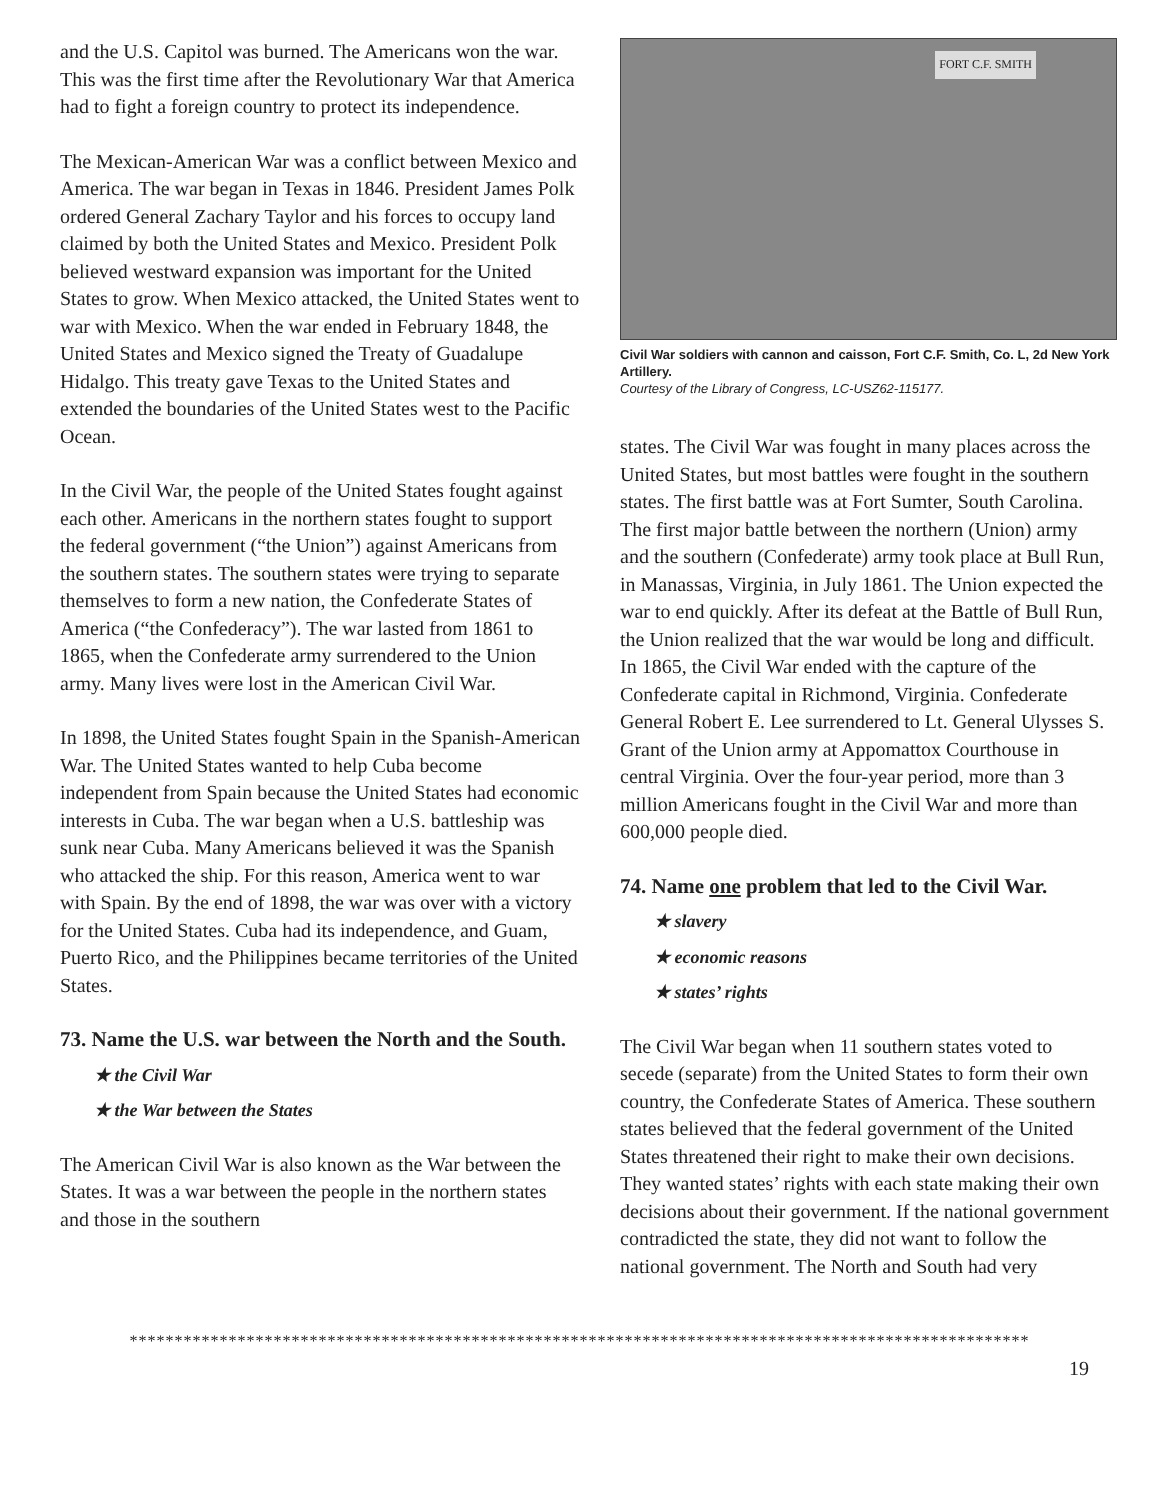and the U.S. Capitol was burned. The Americans won the war. This was the first time after the Revolutionary War that America had to fight a foreign country to protect its independence.
The Mexican-American War was a conflict between Mexico and America. The war began in Texas in 1846. President James Polk ordered General Zachary Taylor and his forces to occupy land claimed by both the United States and Mexico. President Polk believed westward expansion was important for the United States to grow. When Mexico attacked, the United States went to war with Mexico. When the war ended in February 1848, the United States and Mexico signed the Treaty of Guadalupe Hidalgo. This treaty gave Texas to the United States and extended the boundaries of the United States west to the Pacific Ocean.
In the Civil War, the people of the United States fought against each other. Americans in the northern states fought to support the federal government (“the Union”) against Americans from the southern states. The southern states were trying to separate themselves to form a new nation, the Confederate States of America (“the Confederacy”). The war lasted from 1861 to 1865, when the Confederate army surrendered to the Union army. Many lives were lost in the American Civil War.
In 1898, the United States fought Spain in the Spanish-American War. The United States wanted to help Cuba become independent from Spain because the United States had economic interests in Cuba. The war began when a U.S. battleship was sunk near Cuba. Many Americans believed it was the Spanish who attacked the ship. For this reason, America went to war with Spain. By the end of 1898, the war was over with a victory for the United States. Cuba had its independence, and Guam, Puerto Rico, and the Philippines became territories of the United States.
73. Name the U.S. war between the North and the South.
★ the Civil War
★ the War between the States
The American Civil War is also known as the War between the States. It was a war between the people in the northern states and those in the southern
FORT C.F. SMITH
Civil War soldiers with cannon and caisson, Fort C.F. Smith, Co. L, 2d New York Artillery.
Courtesy of the Library of Congress, LC-USZ62-115177.
states. The Civil War was fought in many places across the United States, but most battles were fought in the southern states. The first battle was at Fort Sumter, South Carolina. The first major battle between the northern (Union) army and the southern (Confederate) army took place at Bull Run, in Manassas, Virginia, in July 1861. The Union expected the war to end quickly. After its defeat at the Battle of Bull Run, the Union realized that the war would be long and difficult. In 1865, the Civil War ended with the capture of the Confederate capital in Richmond, Virginia. Confederate General Robert E. Lee surrendered to Lt. General Ulysses S. Grant of the Union army at Appomattox Courthouse in central Virginia. Over the four-year period, more than 3 million Americans fought in the Civil War and more than 600,000 people died.
74. Name one problem that led to the Civil War.
★ slavery
★ economic reasons
★ states’ rights
The Civil War began when 11 southern states voted to secede (separate) from the United States to form their own country, the Confederate States of America. These southern states believed that the federal government of the United States threatened their right to make their own decisions. They wanted states’ rights with each state making their own decisions about their government. If the national government contradicted the state, they did not want to follow the national government. The North and South had very
****************************************************************************************************
19